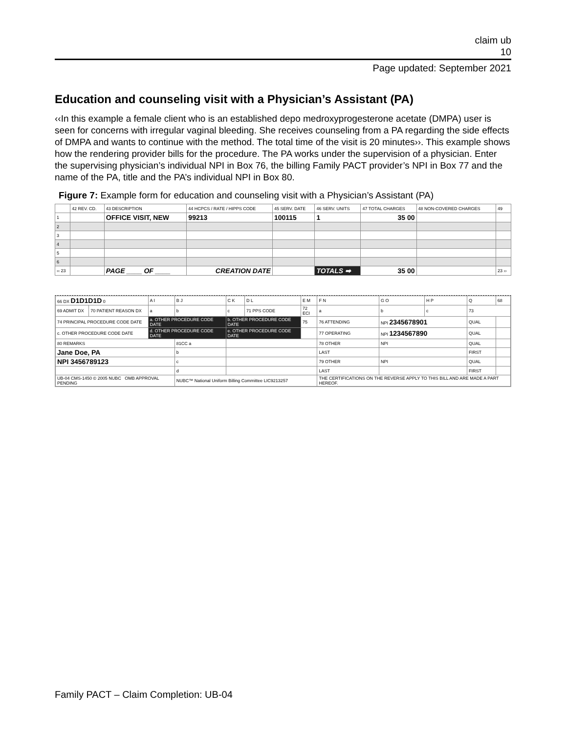claim ub
10
Page updated: September 2021
Education and counseling visit with a Physician’s Assistant (PA)
‹‹In this example a female client who is an established depo medroxyprogesterone acetate (DMPA) user is seen for concerns with irregular vaginal bleeding. She receives counseling from a PA regarding the side effects of DMPA and wants to continue with the method. The total time of the visit is 20 minutes››. This example shows how the rendering provider bills for the procedure. The PA works under the supervision of a physician. Enter the supervising physician’s individual NPI in Box 76, the billing Family PACT provider’s NPI in Box 77 and the name of the PA, title and the PA’s individual NPI in Box 80.
Figure 7: Example form for education and counseling visit with a Physician’s Assistant (PA)
| | 42 REV. CD. | 43 DESCRIPTION | 44 HCPCS / RATE / HIPPS CODE | 45 SERV. DATE | 46 SERV. UNITS | 47 TOTAL CHARGES | 48 NON-COVERED CHARGES | 49 |
| --- | --- | --- | --- | --- | --- | --- | --- | --- |
| 1 | | OFFICE VISIT, NEW | 99213 | 100115 | 1 | 35 00 | | |
| 2 | | | | | | | | |
| 3 | | | | | | | | |
| 4 | | | | | | | | |
| 5 | | | | | | | | |
| 6 | | | | | | | | |
| ‹‹ 23 | | PAGE ____ OF ____ | CREATION DATE | | TOTALS ➡ | 35 00 | | 23 ›› |
| 66 DX D1D1D1D 0 | | A I | B J | C K | D L | E M | F N | G O | H P | Q | 68 |
| 69 ADMIT DX | 70 PATIENT REASON DX | a | b | c | 71 PPS CODE | 72 ECI | a | b | c | 73 | |
| 74 PRINCIPAL PROCEDURE CODE DATE | | a. OTHER PROCEDURE CODE DATE | | b. OTHER PROCEDURE CODE DATE | | 75 | 76 ATTENDING | NPI 2345678901 | | QUAL | |
| c. OTHER PROCEDURE CODE DATE | | d. OTHER PROCEDURE CODE DATE | | e. OTHER PROCEDURE CODE DATE | | | 77 OPERATING | NPI 1234567890 | | QUAL | |
| 80 REMARKS | | | 81CC a | | | | 78 OTHER | NPI | | QUAL | |
| Jane Doe, PA | | | b | | | | LAST | | | FIRST | |
| NPI 3456789123 | | | c | | | | 79 OTHER | NPI | | QUAL | |
| | | | d | | | | LAST | | | FIRST | |
| UB-04 CMS-1450 © 2005 NUBC OMB APPROVAL PENDING | | | NUBC™ National Uniform Billing Committee LIC9213257 | | | | THE CERTIFICATIONS ON THE REVERSE APPLY TO THIS BILL AND ARE MADE A PART HEREOF. | | | | |
Family PACT – Claim Completion: UB-04